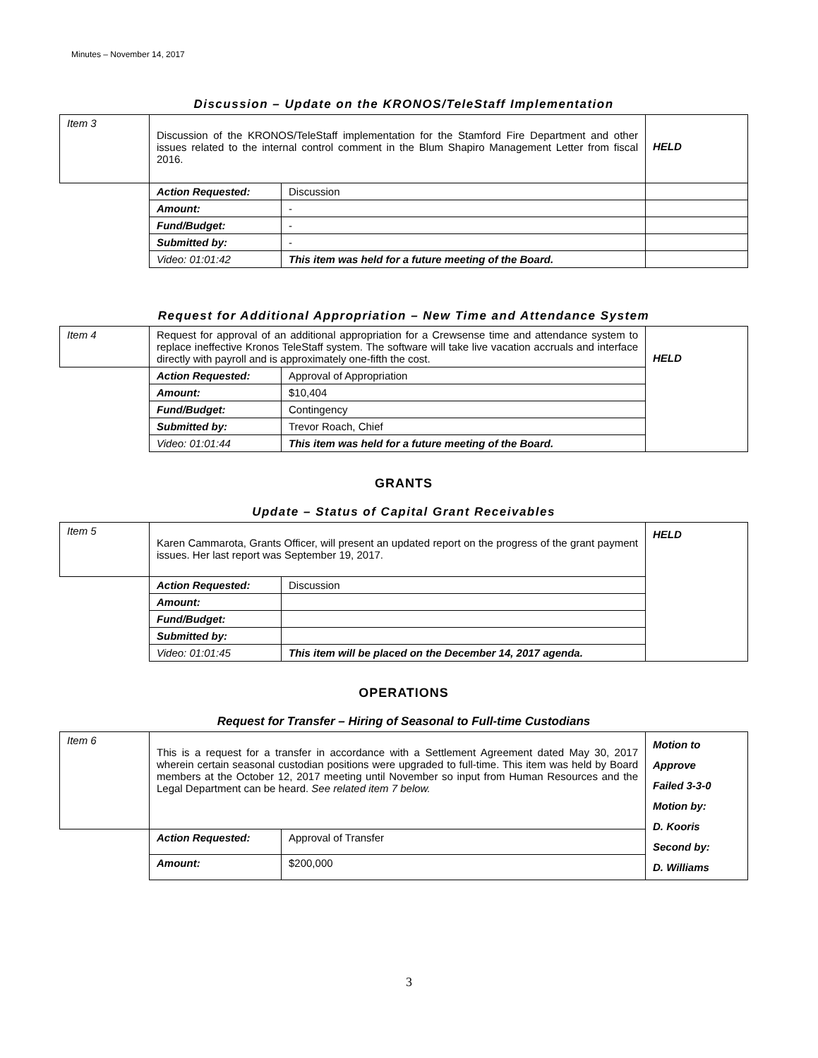Minutes – November 14, 2017
Discussion – Update on the KRONOS/TeleStaff Implementation
| Item 3 | Discussion of the KRONOS/TeleStaff implementation for the Stamford Fire Department and other issues related to the internal control comment in the Blum Shapiro Management Letter from fiscal 2016. | | HELD |
| | Action Requested: | Discussion | |
| | Amount: | - | |
| | Fund/Budget: | - | |
| | Submitted by: | - | |
| | Video: 01:01:42 | This item was held for a future meeting of the Board. | |
Request for Additional Appropriation – New Time and Attendance System
| Item 4 | Request for approval of an additional appropriation for a Crewsense time and attendance system to replace ineffective Kronos TeleStaff system. The software will take live vacation accruals and interface directly with payroll and is approximately one-fifth the cost. | | HELD |
| | Action Requested: | Approval of Appropriation | |
| | Amount: | $10,404 | |
| | Fund/Budget: | Contingency | |
| | Submitted by: | Trevor Roach, Chief | |
| | Video: 01:01:44 | This item was held for a future meeting of the Board. | |
GRANTS
Update – Status of Capital Grant Receivables
| Item 5 | Karen Cammarota, Grants Officer, will present an updated report on the progress of the grant payment issues. Her last report was September 19, 2017. | | HELD |
| | Action Requested: | Discussion | |
| | Amount: | | |
| | Fund/Budget: | | |
| | Submitted by: | | |
| | Video: 01:01:45 | This item will be placed on the December 14, 2017 agenda. | |
OPERATIONS
Request for Transfer – Hiring of Seasonal to Full-time Custodians
| Item 6 | This is a request for a transfer in accordance with a Settlement Agreement dated May 30, 2017 wherein certain seasonal custodian positions were upgraded to full-time. This item was held by Board members at the October 12, 2017 meeting until November so input from Human Resources and the Legal Department can be heard. See related item 7 below. | | Motion to Approve Failed 3-3-0 Motion by: D. Kooris Second by: D. Williams |
| | Action Requested: | Approval of Transfer | |
| | Amount: | $200,000 | |
3